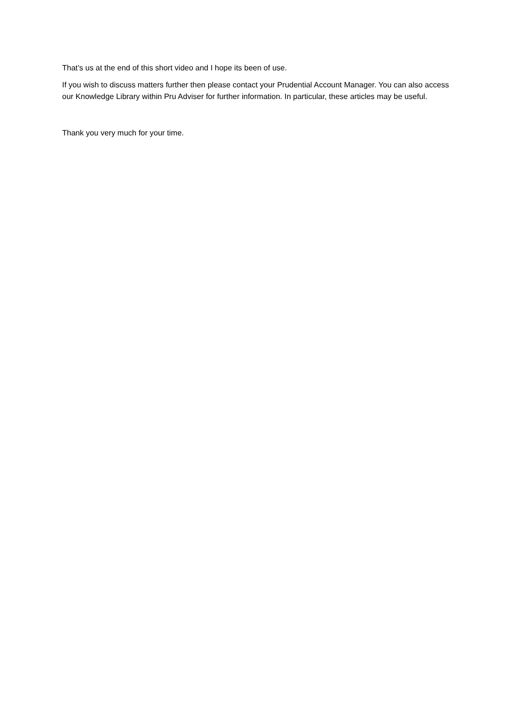That’s us at the end of this short video and I hope its been of use.
If you wish to discuss matters further then please contact your Prudential Account Manager. You can also access our Knowledge Library within Pru Adviser for further information. In particular, these articles may be useful.
Thank you very much for your time.